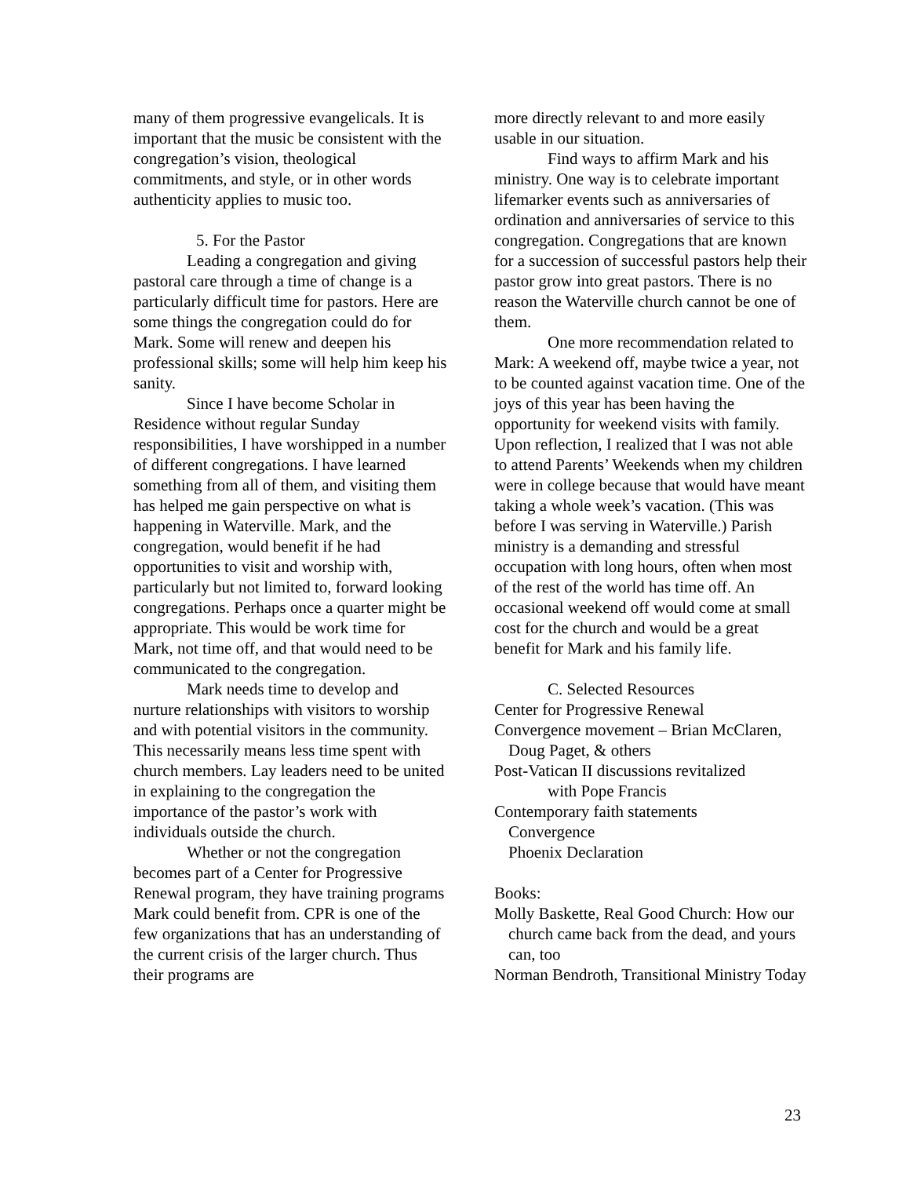many of them progressive evangelicals. It is important that the music be consistent with the congregation’s vision, theological commitments, and style, or in other words authenticity applies to music too.
5. For the Pastor
Leading a congregation and giving pastoral care through a time of change is a particularly difficult time for pastors. Here are some things the congregation could do for Mark. Some will renew and deepen his professional skills; some will help him keep his sanity.
Since I have become Scholar in Residence without regular Sunday responsibilities, I have worshipped in a number of different congregations. I have learned something from all of them, and visiting them has helped me gain perspective on what is happening in Waterville. Mark, and the congregation, would benefit if he had opportunities to visit and worship with, particularly but not limited to, forward looking congregations. Perhaps once a quarter might be appropriate. This would be work time for Mark, not time off, and that would need to be communicated to the congregation.
Mark needs time to develop and nurture relationships with visitors to worship and with potential visitors in the community. This necessarily means less time spent with church members. Lay leaders need to be united in explaining to the congregation the importance of the pastor’s work with individuals outside the church.
Whether or not the congregation becomes part of a Center for Progressive Renewal program, they have training programs Mark could benefit from. CPR is one of the few organizations that has an understanding of the current crisis of the larger church. Thus their programs are
more directly relevant to and more easily usable in our situation.
Find ways to affirm Mark and his ministry. One way is to celebrate important lifemarker events such as anniversaries of ordination and anniversaries of service to this congregation. Congregations that are known for a succession of successful pastors help their pastor grow into great pastors. There is no reason the Waterville church cannot be one of them.
One more recommendation related to Mark: A weekend off, maybe twice a year, not to be counted against vacation time. One of the joys of this year has been having the opportunity for weekend visits with family. Upon reflection, I realized that I was not able to attend Parents’ Weekends when my children were in college because that would have meant taking a whole week’s vacation. (This was before I was serving in Waterville.) Parish ministry is a demanding and stressful occupation with long hours, often when most of the rest of the world has time off. An occasional weekend off would come at small cost for the church and would be a great benefit for Mark and his family life.
C. Selected Resources
Center for Progressive Renewal
Convergence movement – Brian McClaren, Doug Paget, & others
Post-Vatican II discussions revitalized
with Pope Francis
Contemporary faith statements
Convergence
Phoenix Declaration
Books:
Molly Baskette, Real Good Church: How our church came back from the dead, and yours can, too
Norman Bendroth, Transitional Ministry Today
23